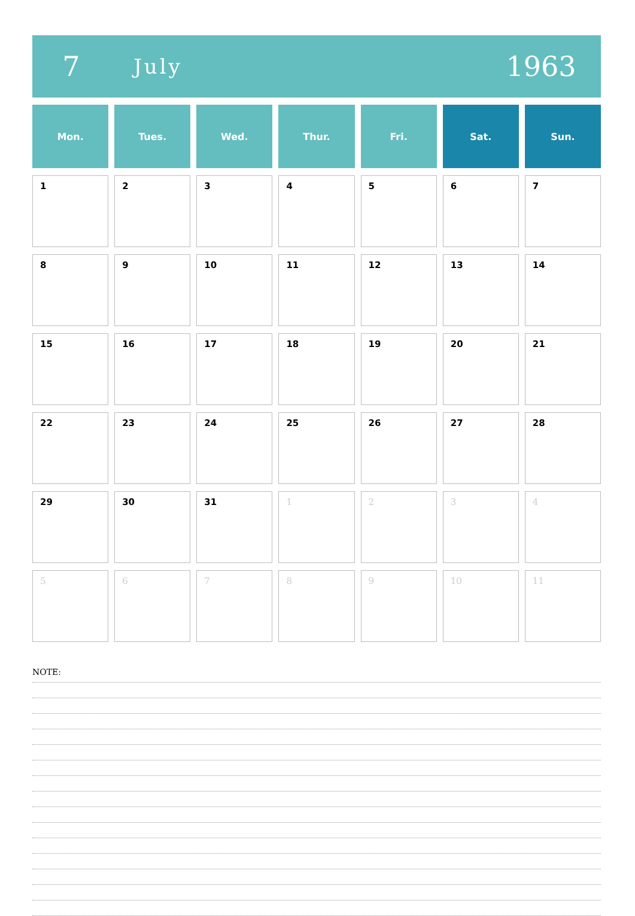7
July
1963
| Mon. | Tues. | Wed. | Thur. | Fri. | Sat. | Sun. |
| --- | --- | --- | --- | --- | --- | --- |
| 1 | 2 | 3 | 4 | 5 | 6 | 7 |
| 8 | 9 | 10 | 11 | 12 | 13 | 14 |
| 15 | 16 | 17 | 18 | 19 | 20 | 21 |
| 22 | 23 | 24 | 25 | 26 | 27 | 28 |
| 29 | 30 | 31 | 1 | 2 | 3 | 4 |
| 5 | 6 | 7 | 8 | 9 | 10 | 11 |
NOTE: